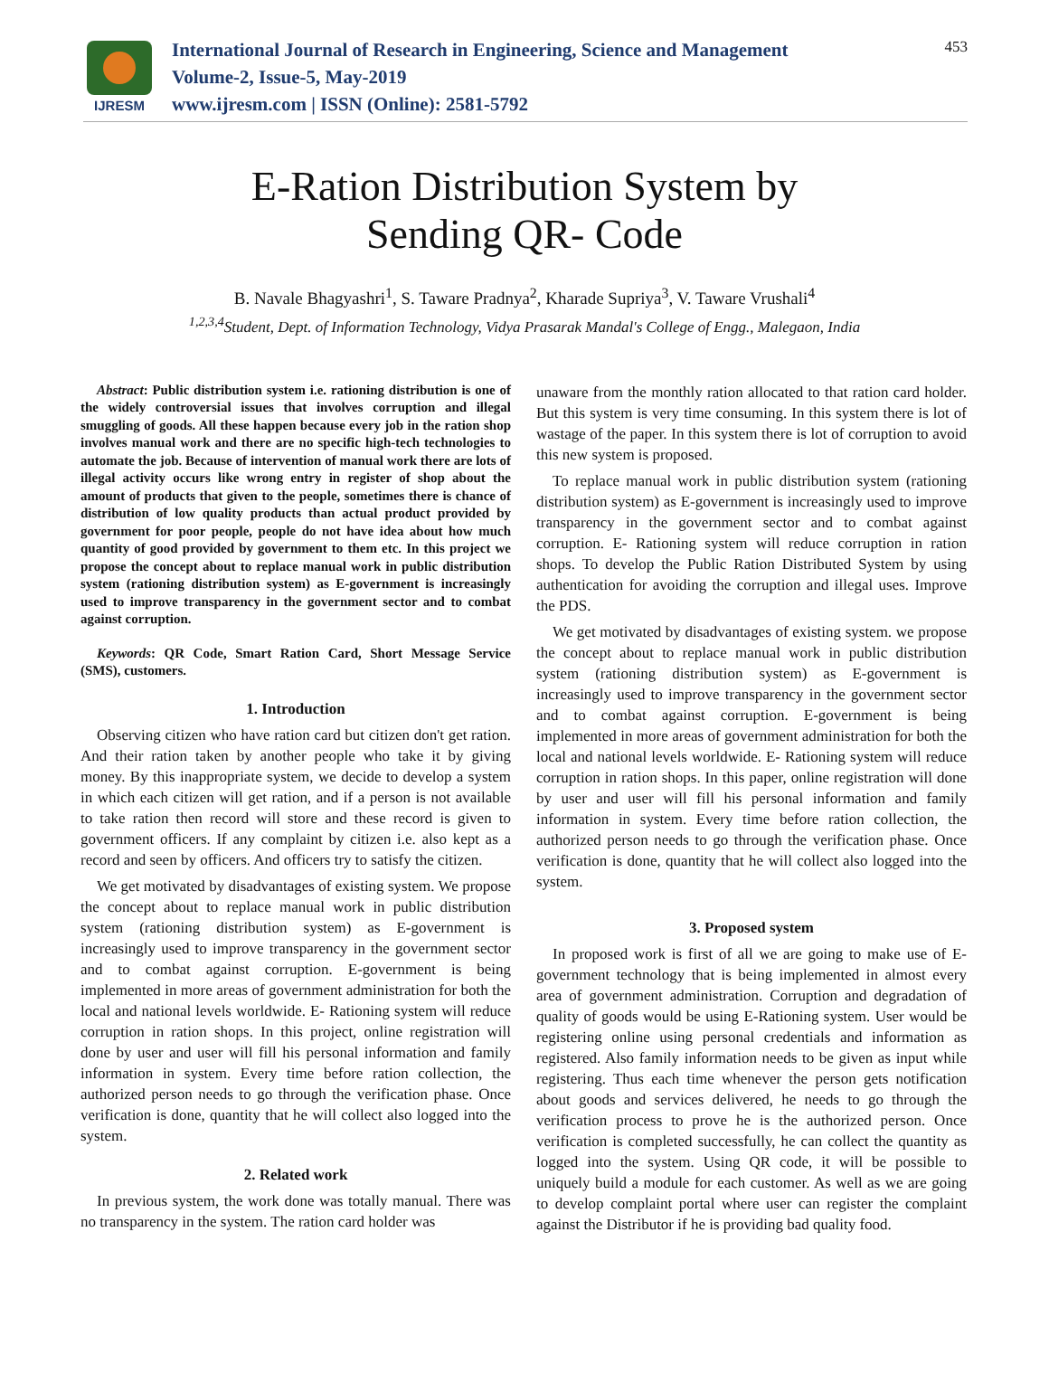IJRESM
International Journal of Research in Engineering, Science and Management
Volume-2, Issue-5, May-2019
www.ijresm.com | ISSN (Online): 2581-5792
453
E-Ration Distribution System by
Sending QR- Code
B. Navale Bhagyashri<sup>1</sup>, S. Taware Pradnya<sup>2</sup>, Kharade Supriya<sup>3</sup>, V. Taware Vrushali<sup>4</sup>
<sup>1,2,3,4</sup>Student, Dept. of Information Technology, Vidya Prasarak Mandal's College of Engg., Malegaon, India
Abstract: Public distribution system i.e. rationing distribution is one of the widely controversial issues that involves corruption and illegal smuggling of goods. All these happen because every job in the ration shop involves manual work and there are no specific high-tech technologies to automate the job. Because of intervention of manual work there are lots of illegal activity occurs like wrong entry in register of shop about the amount of products that given to the people, sometimes there is chance of distribution of low quality products than actual product provided by government for poor people, people do not have idea about how much quantity of good provided by government to them etc. In this project we propose the concept about to replace manual work in public distribution system (rationing distribution system) as E-government is increasingly used to improve transparency in the government sector and to combat against corruption.
Keywords: QR Code, Smart Ration Card, Short Message Service (SMS), customers.
1. Introduction
Observing citizen who have ration card but citizen don't get ration. And their ration taken by another people who take it by giving money. By this inappropriate system, we decide to develop a system in which each citizen will get ration, and if a person is not available to take ration then record will store and these record is given to government officers. If any complaint by citizen i.e. also kept as a record and seen by officers. And officers try to satisfy the citizen.
We get motivated by disadvantages of existing system. We propose the concept about to replace manual work in public distribution system (rationing distribution system) as E-government is increasingly used to improve transparency in the government sector and to combat against corruption. E-government is being implemented in more areas of government administration for both the local and national levels worldwide. E- Rationing system will reduce corruption in ration shops. In this project, online registration will done by user and user will fill his personal information and family information in system. Every time before ration collection, the authorized person needs to go through the verification phase. Once verification is done, quantity that he will collect also logged into the system.
2. Related work
In previous system, the work done was totally manual. There was no transparency in the system. The ration card holder was
unaware from the monthly ration allocated to that ration card holder. But this system is very time consuming. In this system there is lot of wastage of the paper. In this system there is lot of corruption to avoid this new system is proposed.
To replace manual work in public distribution system (rationing distribution system) as E-government is increasingly used to improve transparency in the government sector and to combat against corruption. E- Rationing system will reduce corruption in ration shops. To develop the Public Ration Distributed System by using authentication for avoiding the corruption and illegal uses. Improve the PDS.
We get motivated by disadvantages of existing system. we propose the concept about to replace manual work in public distribution system (rationing distribution system) as E-government is increasingly used to improve transparency in the government sector and to combat against corruption. E-government is being implemented in more areas of government administration for both the local and national levels worldwide. E- Rationing system will reduce corruption in ration shops. In this paper, online registration will done by user and user will fill his personal information and family information in system. Every time before ration collection, the authorized person needs to go through the verification phase. Once verification is done, quantity that he will collect also logged into the system.
3. Proposed system
In proposed work is first of all we are going to make use of E-government technology that is being implemented in almost every area of government administration. Corruption and degradation of quality of goods would be using E-Rationing system. User would be registering online using personal credentials and information as registered. Also family information needs to be given as input while registering. Thus each time whenever the person gets notification about goods and services delivered, he needs to go through the verification process to prove he is the authorized person. Once verification is completed successfully, he can collect the quantity as logged into the system. Using QR code, it will be possible to uniquely build a module for each customer. As well as we are going to develop complaint portal where user can register the complaint against the Distributor if he is providing bad quality food.